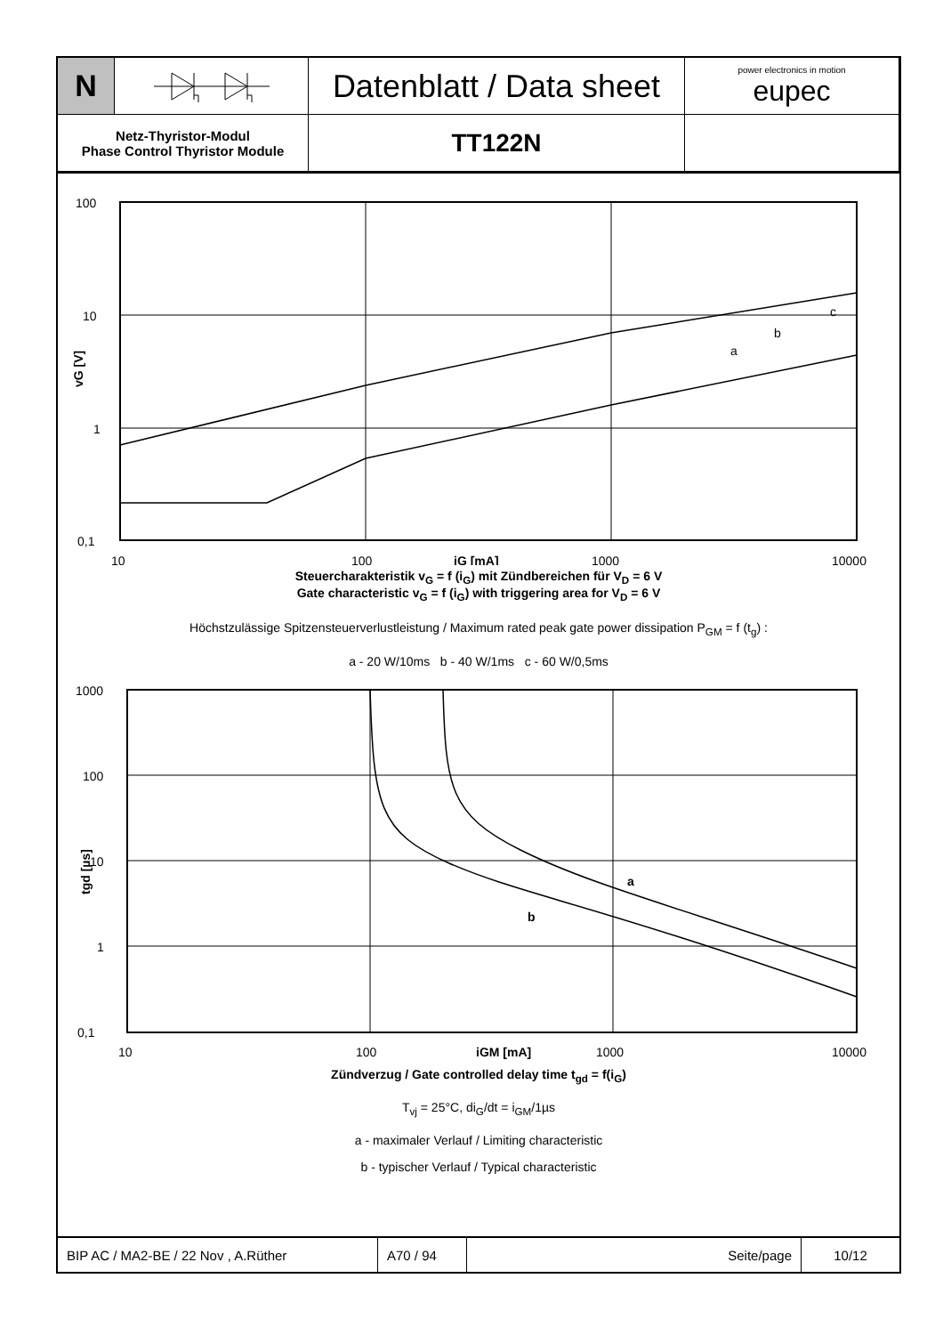N
Datenblatt / Data sheet
power electronics in motion
eupec
Netz-Thyristor-Modul
Phase Control Thyristor Module
TT122N
100
10
1
0,1
10
100
1000
10000
iG [mA]
vG [V]
c
b
a
Steuercharakteristik v<sub>G</sub> = f (i<sub>G</sub>) mit Zündbereichen für V<sub>D</sub> = 6 V
Gate characteristic v<sub>G</sub> = f (i<sub>G</sub>) with triggering area for V<sub>D</sub> = 6 V
Höchstzulässige Spitzensteuerverlustleistung / Maximum rated peak gate power dissipation P<sub>GM</sub> = f (t<sub>g</sub>) :
a - 20 W/10ms b - 40 W/1ms c - 60 W/0,5ms
1000
100
10
1
0,1
10
100
1000
10000
iGM [mA]
tgd [µs]
a
b
Zündverzug / Gate controlled delay time t<sub>gd</sub> = f(i<sub>G</sub>)
T<sub>vj</sub> = 25°C, di<sub>G</sub>/dt = i<sub>GM</sub>/1µs
a - maximaler Verlauf / Limiting characteristic
b - typischer Verlauf / Typical characteristic
BIP AC / MA2-BE / 22 Nov , A.Rüther
A70 / 94
Seite/page
10/12